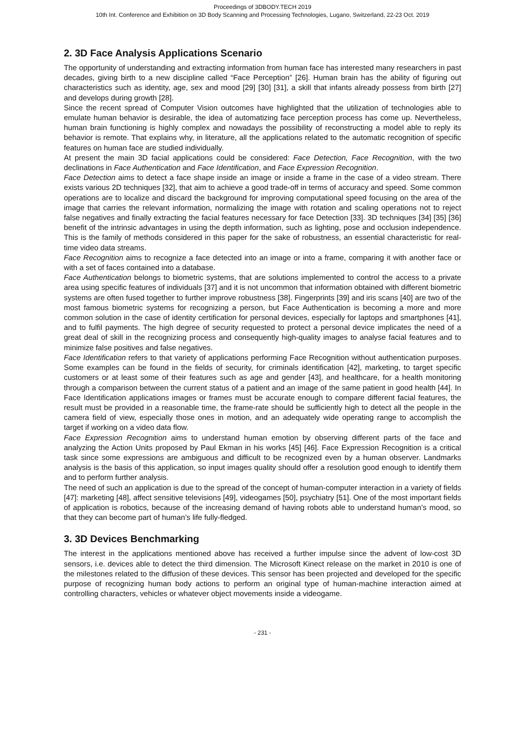Proceedings of 3DBODY.TECH 2019
10th Int. Conference and Exhibition on 3D Body Scanning and Processing Technologies, Lugano, Switzerland, 22-23 Oct. 2019
2. 3D Face Analysis Applications Scenario
The opportunity of understanding and extracting information from human face has interested many researchers in past decades, giving birth to a new discipline called “Face Perception” [26]. Human brain has the ability of figuring out characteristics such as identity, age, sex and mood [29] [30] [31], a skill that infants already possess from birth [27] and develops during growth [28].
Since the recent spread of Computer Vision outcomes have highlighted that the utilization of technologies able to emulate human behavior is desirable, the idea of automatizing face perception process has come up. Nevertheless, human brain functioning is highly complex and nowadays the possibility of reconstructing a model able to reply its behavior is remote. That explains why, in literature, all the applications related to the automatic recognition of specific features on human face are studied individually.
At present the main 3D facial applications could be considered: Face Detection, Face Recognition, with the two declinations in Face Authentication and Face Identification, and Face Expression Recognition.
Face Detection aims to detect a face shape inside an image or inside a frame in the case of a video stream. There exists various 2D techniques [32], that aim to achieve a good trade-off in terms of accuracy and speed. Some common operations are to localize and discard the background for improving computational speed focusing on the area of the image that carries the relevant information, normalizing the image with rotation and scaling operations not to reject false negatives and finally extracting the facial features necessary for face Detection [33]. 3D techniques [34] [35] [36] benefit of the intrinsic advantages in using the depth information, such as lighting, pose and occlusion independence. This is the family of methods considered in this paper for the sake of robustness, an essential characteristic for real-time video data streams.
Face Recognition aims to recognize a face detected into an image or into a frame, comparing it with another face or with a set of faces contained into a database.
Face Authentication belongs to biometric systems, that are solutions implemented to control the access to a private area using specific features of individuals [37] and it is not uncommon that information obtained with different biometric systems are often fused together to further improve robustness [38]. Fingerprints [39] and iris scans [40] are two of the most famous biometric systems for recognizing a person, but Face Authentication is becoming a more and more common solution in the case of identity certification for personal devices, especially for laptops and smartphones [41], and to fulfil payments. The high degree of security requested to protect a personal device implicates the need of a great deal of skill in the recognizing process and consequently high-quality images to analyse facial features and to minimize false positives and false negatives.
Face Identification refers to that variety of applications performing Face Recognition without authentication purposes. Some examples can be found in the fields of security, for criminals identification [42], marketing, to target specific customers or at least some of their features such as age and gender [43], and healthcare, for a health monitoring through a comparison between the current status of a patient and an image of the same patient in good health [44]. In Face Identification applications images or frames must be accurate enough to compare different facial features, the result must be provided in a reasonable time, the frame-rate should be sufficiently high to detect all the people in the camera field of view, especially those ones in motion, and an adequately wide operating range to accomplish the target if working on a video data flow.
Face Expression Recognition aims to understand human emotion by observing different parts of the face and analyzing the Action Units proposed by Paul Ekman in his works [45] [46]. Face Expression Recognition is a critical task since some expressions are ambiguous and difficult to be recognized even by a human observer. Landmarks analysis is the basis of this application, so input images quality should offer a resolution good enough to identify them and to perform further analysis.
The need of such an application is due to the spread of the concept of human-computer interaction in a variety of fields [47]: marketing [48], affect sensitive televisions [49], videogames [50], psychiatry [51]. One of the most important fields of application is robotics, because of the increasing demand of having robots able to understand human’s mood, so that they can become part of human’s life fully-fledged.
3. 3D Devices Benchmarking
The interest in the applications mentioned above has received a further impulse since the advent of low-cost 3D sensors, i.e. devices able to detect the third dimension. The Microsoft Kinect release on the market in 2010 is one of the milestones related to the diffusion of these devices. This sensor has been projected and developed for the specific purpose of recognizing human body actions to perform an original type of human-machine interaction aimed at controlling characters, vehicles or whatever object movements inside a videogame.
- 231 -